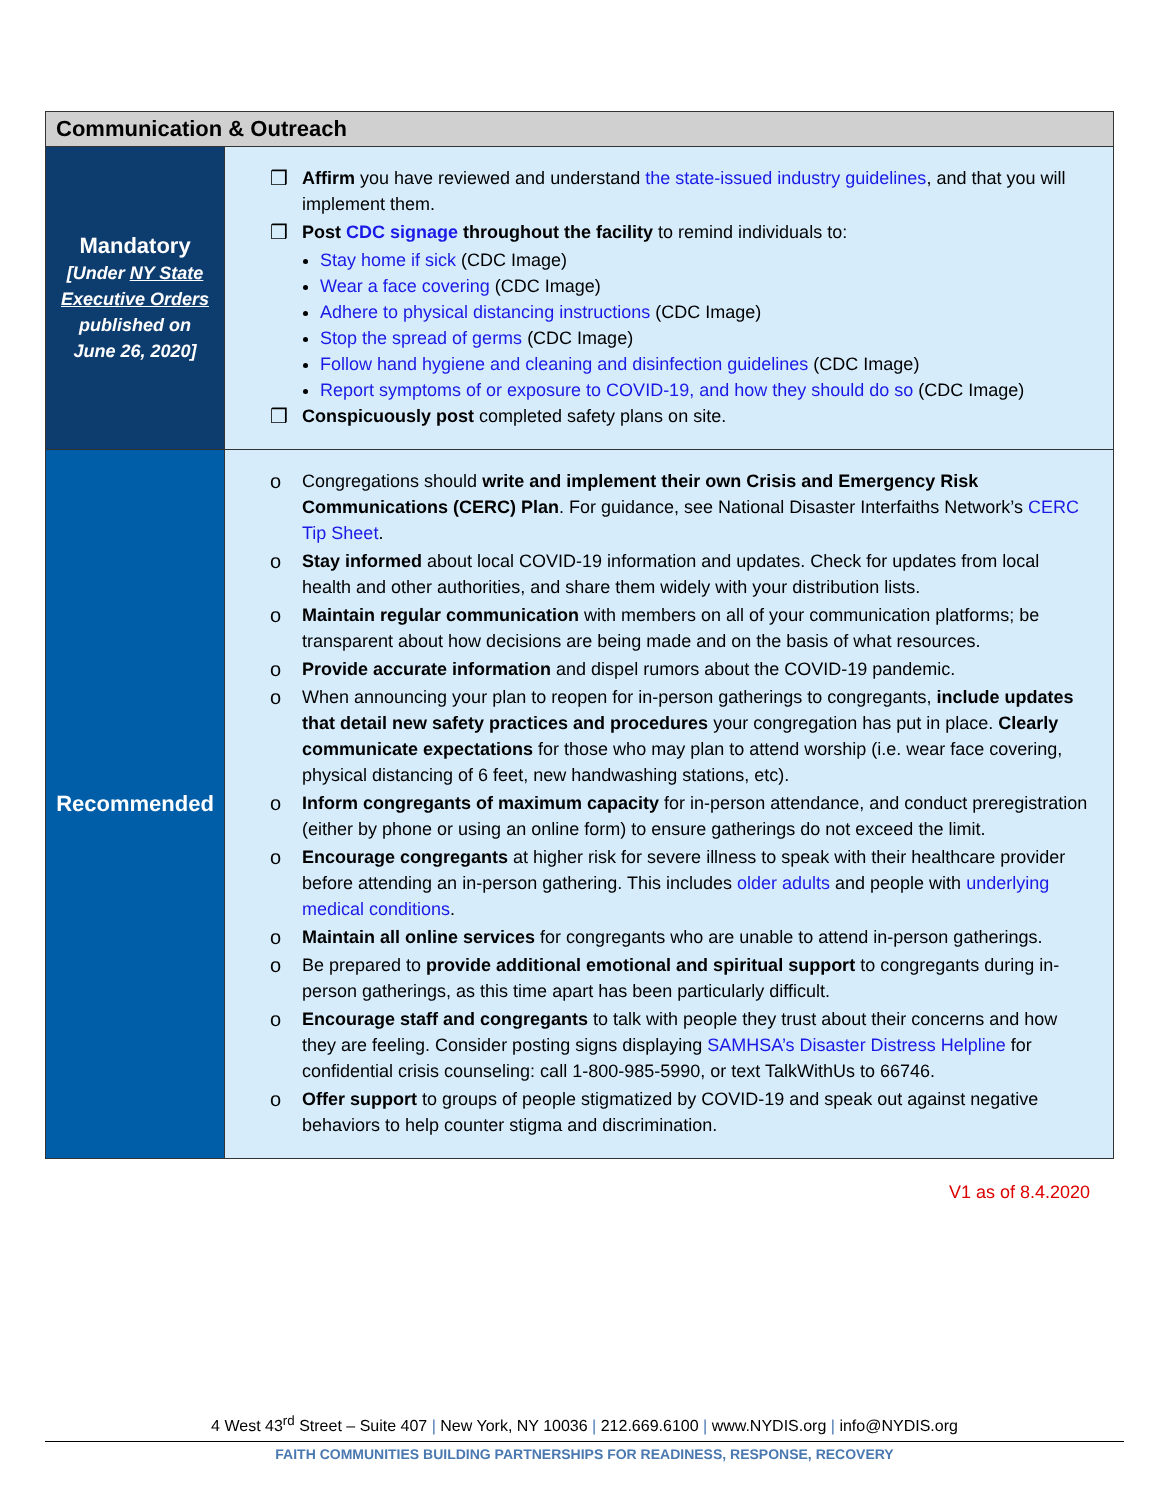| Communication & Outreach | |
| --- | --- |
| Mandatory [Under NY State Executive Orders published on June 26, 2020] | ❒ Affirm you have reviewed and understand the state-issued industry guidelines , and that you will implement them. ❒ Post CDC signage throughout the facility to remind individuals to: Stay home if sick (CDC Image) Wear a face covering (CDC Image) Adhere to physical distancing instructions (CDC Image) Stop the spread of germs (CDC Image) Follow hand hygiene and cleaning and disinfection guidelines (CDC Image) Report symptoms of or exposure to COVID-19, and how they should do so (CDC Image) ❒ Conspicuously post completed safety plans on site. |
| Recommended | o Congregations should write and implement their own Crisis and Emergency Risk Communications (CERC) Plan . For guidance, see National Disaster Interfaiths Network’s CERC Tip Sheet . o Stay informed about local COVID-19 information and updates. Check for updates from local health and other authorities, and share them widely with your distribution lists. o Maintain regular communication with members on all of your communication platforms; be transparent about how decisions are being made and on the basis of what resources. o Provide accurate information and dispel rumors about the COVID-19 pandemic. o When announcing your plan to reopen for in-person gatherings to congregants, include updates that detail new safety practices and procedures your congregation has put in place. Clearly communicate expectations for those who may plan to attend worship (i.e. wear face covering, physical distancing of 6 feet, new handwashing stations, etc). o Inform congregants of maximum capacity for in-person attendance, and conduct preregistration (either by phone or using an online form) to ensure gatherings do not exceed the limit. o Encourage congregants at higher risk for severe illness to speak with their healthcare provider before attending an in-person gathering. This includes older adults and people with underlying medical conditions . o Maintain all online services for congregants who are unable to attend in-person gatherings. o Be prepared to provide additional emotional and spiritual support to congregants during in-person gatherings, as this time apart has been particularly difficult. o Encourage staff and congregants to talk with people they trust about their concerns and how they are feeling. Consider posting signs displaying SAMHSA’s Disaster Distress Helpline for confidential crisis counseling: call 1-800-985-5990, or text TalkWithUs to 66746. o Offer support to groups of people stigmatized by COVID-19 and speak out against negative behaviors to help counter stigma and discrimination. |
V1 as of 8.4.2020
4 West 43<sup>rd</sup> Street – Suite 407 | New York, NY 10036 | 212.669.6100 | www.NYDIS.org | info@NYDIS.org
FAITH COMMUNITIES BUILDING PARTNERSHIPS FOR READINESS, RESPONSE, RECOVERY